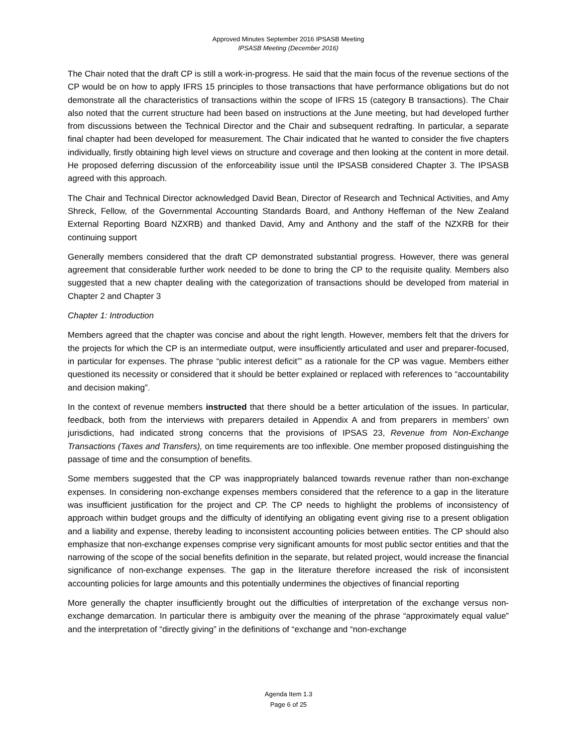Approved Minutes September 2016 IPSASB Meeting
IPSASB Meeting (December 2016)
The Chair noted that the draft CP is still a work-in-progress. He said that the main focus of the revenue sections of the CP would be on how to apply IFRS 15 principles to those transactions that have performance obligations but do not demonstrate all the characteristics of transactions within the scope of IFRS 15 (category B transactions). The Chair also noted that the current structure had been based on instructions at the June meeting, but had developed further from discussions between the Technical Director and the Chair and subsequent redrafting. In particular, a separate final chapter had been developed for measurement. The Chair indicated that he wanted to consider the five chapters individually, firstly obtaining high level views on structure and coverage and then looking at the content in more detail. He proposed deferring discussion of the enforceability issue until the IPSASB considered Chapter 3. The IPSASB agreed with this approach.
The Chair and Technical Director acknowledged David Bean, Director of Research and Technical Activities, and Amy Shreck, Fellow, of the Governmental Accounting Standards Board, and Anthony Heffernan of the New Zealand External Reporting Board NZXRB) and thanked David, Amy and Anthony and the staff of the NZXRB for their continuing support
Generally members considered that the draft CP demonstrated substantial progress. However, there was general agreement that considerable further work needed to be done to bring the CP to the requisite quality. Members also suggested that a new chapter dealing with the categorization of transactions should be developed from material in Chapter 2 and Chapter 3
Chapter 1: Introduction
Members agreed that the chapter was concise and about the right length. However, members felt that the drivers for the projects for which the CP is an intermediate output, were insufficiently articulated and user and preparer-focused, in particular for expenses. The phrase “public interest deficit’” as a rationale for the CP was vague. Members either questioned its necessity or considered that it should be better explained or replaced with references to “accountability and decision making”.
In the context of revenue members instructed that there should be a better articulation of the issues. In particular, feedback, both from the interviews with preparers detailed in Appendix A and from preparers in members’ own jurisdictions, had indicated strong concerns that the provisions of IPSAS 23, Revenue from Non-Exchange Transactions (Taxes and Transfers), on time requirements are too inflexible. One member proposed distinguishing the passage of time and the consumption of benefits.
Some members suggested that the CP was inappropriately balanced towards revenue rather than non-exchange expenses. In considering non-exchange expenses members considered that the reference to a gap in the literature was insufficient justification for the project and CP. The CP needs to highlight the problems of inconsistency of approach within budget groups and the difficulty of identifying an obligating event giving rise to a present obligation and a liability and expense, thereby leading to inconsistent accounting policies between entities. The CP should also emphasize that non-exchange expenses comprise very significant amounts for most public sector entities and that the narrowing of the scope of the social benefits definition in the separate, but related project, would increase the financial significance of non-exchange expenses. The gap in the literature therefore increased the risk of inconsistent accounting policies for large amounts and this potentially undermines the objectives of financial reporting
More generally the chapter insufficiently brought out the difficulties of interpretation of the exchange versus non-exchange demarcation. In particular there is ambiguity over the meaning of the phrase “approximately equal value” and the interpretation of “directly giving” in the definitions of “exchange and “non-exchange
Agenda Item 1.3
Page 6 of 25